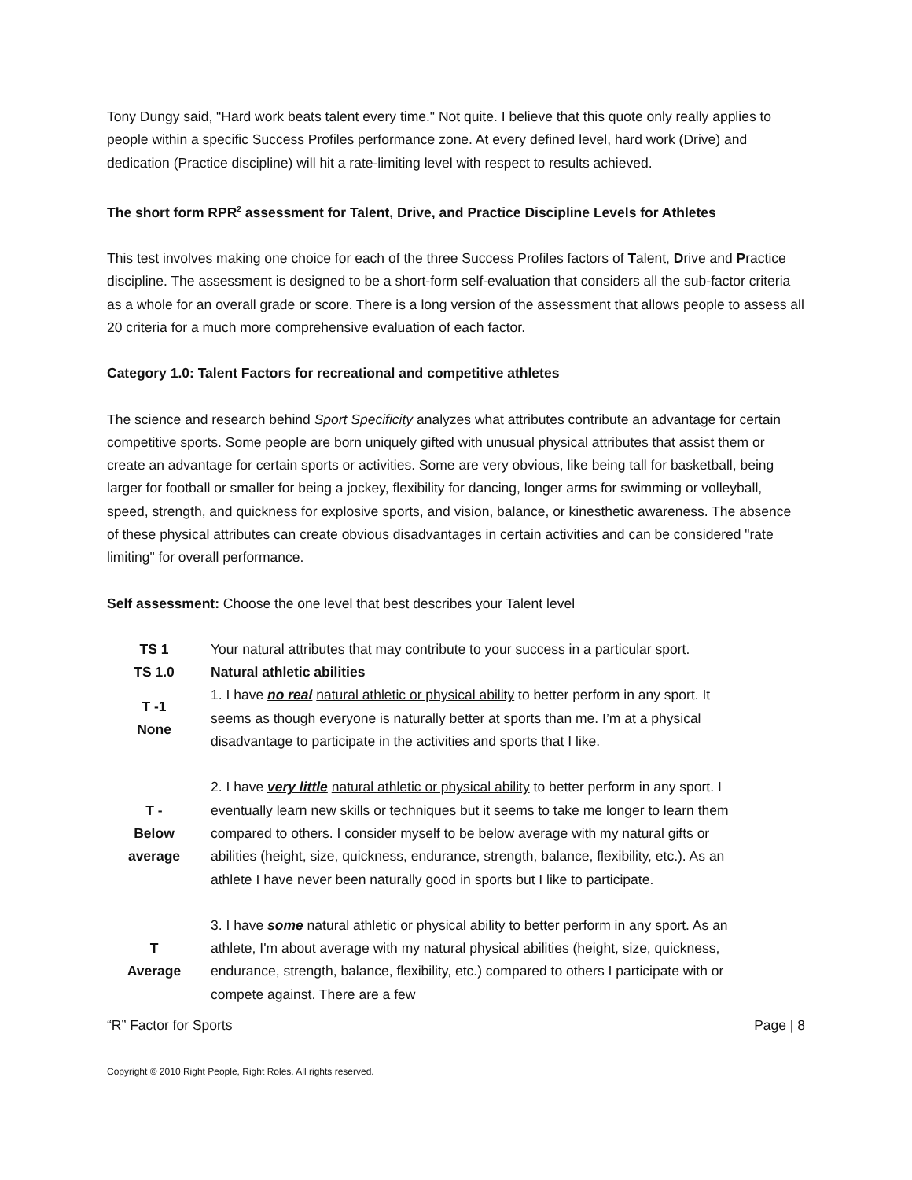Tony Dungy said, "Hard work beats talent every time." Not quite. I believe that this quote only really applies to people within a specific Success Profiles performance zone. At every defined level, hard work (Drive) and dedication (Practice discipline) will hit a rate-limiting level with respect to results achieved.
The short form RPR<sup>2</sup> assessment for Talent, Drive, and Practice Discipline Levels for Athletes
This test involves making one choice for each of the three Success Profiles factors of Talent, Drive and Practice discipline. The assessment is designed to be a short-form self-evaluation that considers all the sub-factor criteria as a whole for an overall grade or score. There is a long version of the assessment that allows people to assess all 20 criteria for a much more comprehensive evaluation of each factor.
Category 1.0: Talent Factors for recreational and competitive athletes
The science and research behind Sport Specificity analyzes what attributes contribute an advantage for certain competitive sports. Some people are born uniquely gifted with unusual physical attributes that assist them or create an advantage for certain sports or activities. Some are very obvious, like being tall for basketball, being larger for football or smaller for being a jockey, flexibility for dancing, longer arms for swimming or volleyball, speed, strength, and quickness for explosive sports, and vision, balance, or kinesthetic awareness. The absence of these physical attributes can create obvious disadvantages in certain activities and can be considered "rate limiting" for overall performance.
Self assessment: Choose the one level that best describes your Talent level
| TS 1 | Your natural attributes that may contribute to your success in a particular sport. |
| TS 1.0 | Natural athletic abilities |
| T -1 None | 1. I have no real natural athletic or physical ability to better perform in any sport. It seems as though everyone is naturally better at sports than me. I’m at a physical disadvantage to participate in the activities and sports that I like. |
| T - Below average | 2. I have very little natural athletic or physical ability to better perform in any sport. I eventually learn new skills or techniques but it seems to take me longer to learn them compared to others. I consider myself to be below average with my natural gifts or abilities (height, size, quickness, endurance, strength, balance, flexibility, etc.). As an athlete I have never been naturally good in sports but I like to participate. |
| T Average | 3. I have some natural athletic or physical ability to better perform in any sport. As an athlete, I'm about average with my natural physical abilities (height, size, quickness, endurance, strength, balance, flexibility, etc.) compared to others I participate with or compete against. There are a few |
“R” Factor for Sports Page | 8
Copyright © 2010 Right People, Right Roles. All rights reserved.